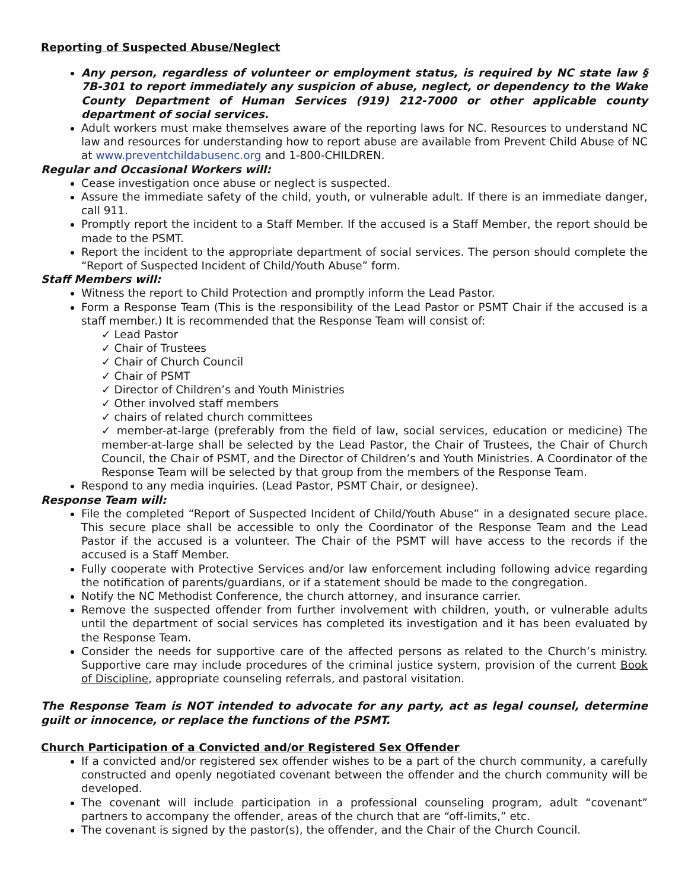Reporting of Suspected Abuse/Neglect
Any person, regardless of volunteer or employment status, is required by NC state law § 7B-301 to report immediately any suspicion of abuse, neglect, or dependency to the Wake County Department of Human Services (919) 212-7000 or other applicable county department of social services.
Adult workers must make themselves aware of the reporting laws for NC. Resources to understand NC law and resources for understanding how to report abuse are available from Prevent Child Abuse of NC at www.preventchildabusenc.org and 1-800-CHILDREN.
Regular and Occasional Workers will:
Cease investigation once abuse or neglect is suspected.
Assure the immediate safety of the child, youth, or vulnerable adult. If there is an immediate danger, call 911.
Promptly report the incident to a Staff Member. If the accused is a Staff Member, the report should be made to the PSMT.
Report the incident to the appropriate department of social services. The person should complete the “Report of Suspected Incident of Child/Youth Abuse” form.
Staff Members will:
Witness the report to Child Protection and promptly inform the Lead Pastor.
Form a Response Team (This is the responsibility of the Lead Pastor or PSMT Chair if the accused is a staff member.) It is recommended that the Response Team will consist of:
✓ Lead Pastor
✓ Chair of Trustees
✓ Chair of Church Council
✓ Chair of PSMT
✓ Director of Children’s and Youth Ministries
✓ Other involved staff members
✓ chairs of related church committees
✓ member-at-large (preferably from the field of law, social services, education or medicine) The member-at-large shall be selected by the Lead Pastor, the Chair of Trustees, the Chair of Church Council, the Chair of PSMT, and the Director of Children’s and Youth Ministries. A Coordinator of the Response Team will be selected by that group from the members of the Response Team.
Respond to any media inquiries. (Lead Pastor, PSMT Chair, or designee).
Response Team will:
File the completed “Report of Suspected Incident of Child/Youth Abuse” in a designated secure place. This secure place shall be accessible to only the Coordinator of the Response Team and the Lead Pastor if the accused is a volunteer. The Chair of the PSMT will have access to the records if the accused is a Staff Member.
Fully cooperate with Protective Services and/or law enforcement including following advice regarding the notification of parents/guardians, or if a statement should be made to the congregation.
Notify the NC Methodist Conference, the church attorney, and insurance carrier.
Remove the suspected offender from further involvement with children, youth, or vulnerable adults until the department of social services has completed its investigation and it has been evaluated by the Response Team.
Consider the needs for supportive care of the affected persons as related to the Church’s ministry. Supportive care may include procedures of the criminal justice system, provision of the current Book of Discipline, appropriate counseling referrals, and pastoral visitation.
The Response Team is NOT intended to advocate for any party, act as legal counsel, determine guilt or innocence, or replace the functions of the PSMT.
Church Participation of a Convicted and/or Registered Sex Offender
If a convicted and/or registered sex offender wishes to be a part of the church community, a carefully constructed and openly negotiated covenant between the offender and the church community will be developed.
The covenant will include participation in a professional counseling program, adult “covenant” partners to accompany the offender, areas of the church that are “off-limits,” etc.
The covenant is signed by the pastor(s), the offender, and the Chair of the Church Council.